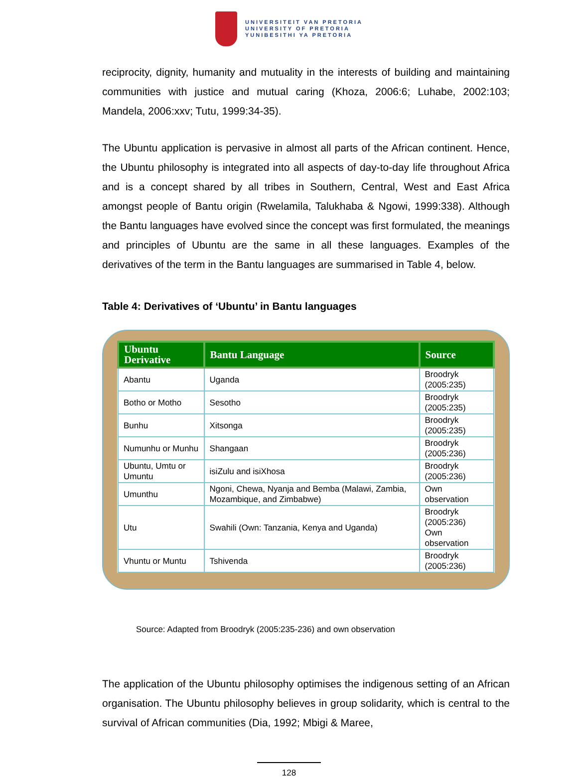UNIVERSITEIT VAN PRETORIA
UNIVERSITY OF PRETORIA
YUNIBESITHI YA PRETORIA
reciprocity, dignity, humanity and mutuality in the interests of building and maintaining communities with justice and mutual caring (Khoza, 2006:6; Luhabe, 2002:103; Mandela, 2006:xxv; Tutu, 1999:34-35).
The Ubuntu application is pervasive in almost all parts of the African continent. Hence, the Ubuntu philosophy is integrated into all aspects of day-to-day life throughout Africa and is a concept shared by all tribes in Southern, Central, West and East Africa amongst people of Bantu origin (Rwelamila, Talukhaba & Ngowi, 1999:338). Although the Bantu languages have evolved since the concept was first formulated, the meanings and principles of Ubuntu are the same in all these languages. Examples of the derivatives of the term in the Bantu languages are summarised in Table 4, below.
Table 4: Derivatives of ‘Ubuntu’ in Bantu languages
| Ubuntu Derivative | Bantu Language | Source |
| --- | --- | --- |
| Abantu | Uganda | Broodryk (2005:235) |
| Botho or Motho | Sesotho | Broodryk (2005:235) |
| Bunhu | Xitsonga | Broodryk (2005:235) |
| Numunhu or Munhu | Shangaan | Broodryk (2005:236) |
| Ubuntu, Umtu or Umuntu | isiZulu and isiXhosa | Broodryk (2005:236) |
| Umunthu | Ngoni, Chewa, Nyanja and Bemba (Malawi, Zambia, Mozambique, and Zimbabwe) | Own observation |
| Utu | Swahili (Own: Tanzania, Kenya and Uganda) | Broodryk (2005:236) Own observation |
| Vhuntu or Muntu | Tshivenda | Broodryk (2005:236) |
Source: Adapted from Broodryk (2005:235-236) and own observation
The application of the Ubuntu philosophy optimises the indigenous setting of an African organisation. The Ubuntu philosophy believes in group solidarity, which is central to the survival of African communities (Dia, 1992; Mbigi & Maree,
128